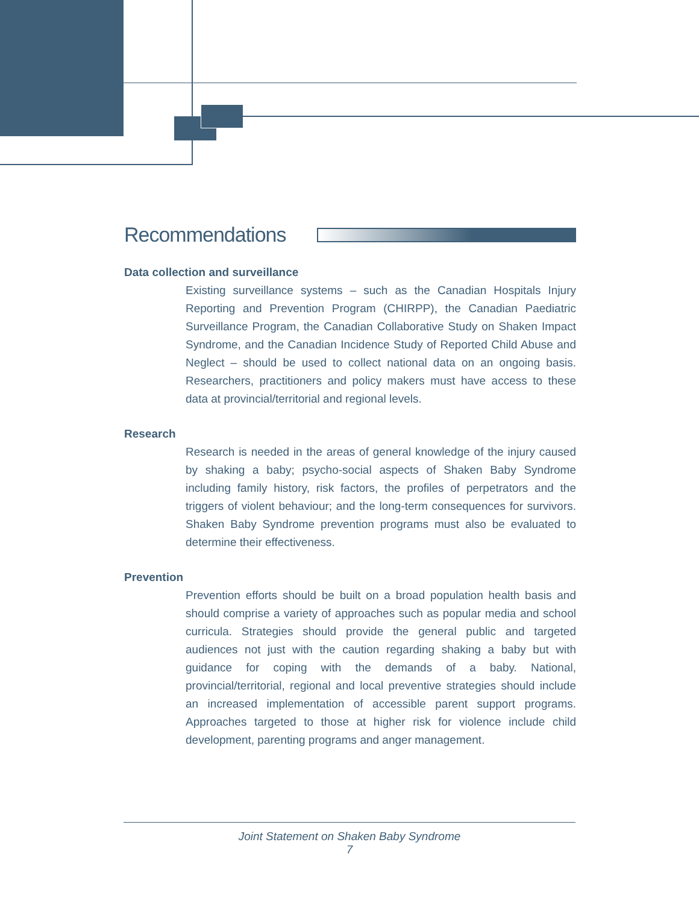Recommendations
Data collection and surveillance
Existing surveillance systems – such as the Canadian Hospitals Injury Reporting and Prevention Program (CHIRPP), the Canadian Paediatric Surveillance Program, the Canadian Collaborative Study on Shaken Impact Syndrome, and the Canadian Incidence Study of Reported Child Abuse and Neglect – should be used to collect national data on an ongoing basis. Researchers, practitioners and policy makers must have access to these data at provincial/territorial and regional levels.
Research
Research is needed in the areas of general knowledge of the injury caused by shaking a baby; psycho-social aspects of Shaken Baby Syndrome including family history, risk factors, the profiles of perpetrators and the triggers of violent behaviour; and the long-term consequences for survivors. Shaken Baby Syndrome prevention programs must also be evaluated to determine their effectiveness.
Prevention
Prevention efforts should be built on a broad population health basis and should comprise a variety of approaches such as popular media and school curricula. Strategies should provide the general public and targeted audiences not just with the caution regarding shaking a baby but with guidance for coping with the demands of a baby. National, provincial/territorial, regional and local preventive strategies should include an increased implementation of accessible parent support programs. Approaches targeted to those at higher risk for violence include child development, parenting programs and anger management.
Joint Statement on Shaken Baby Syndrome
7